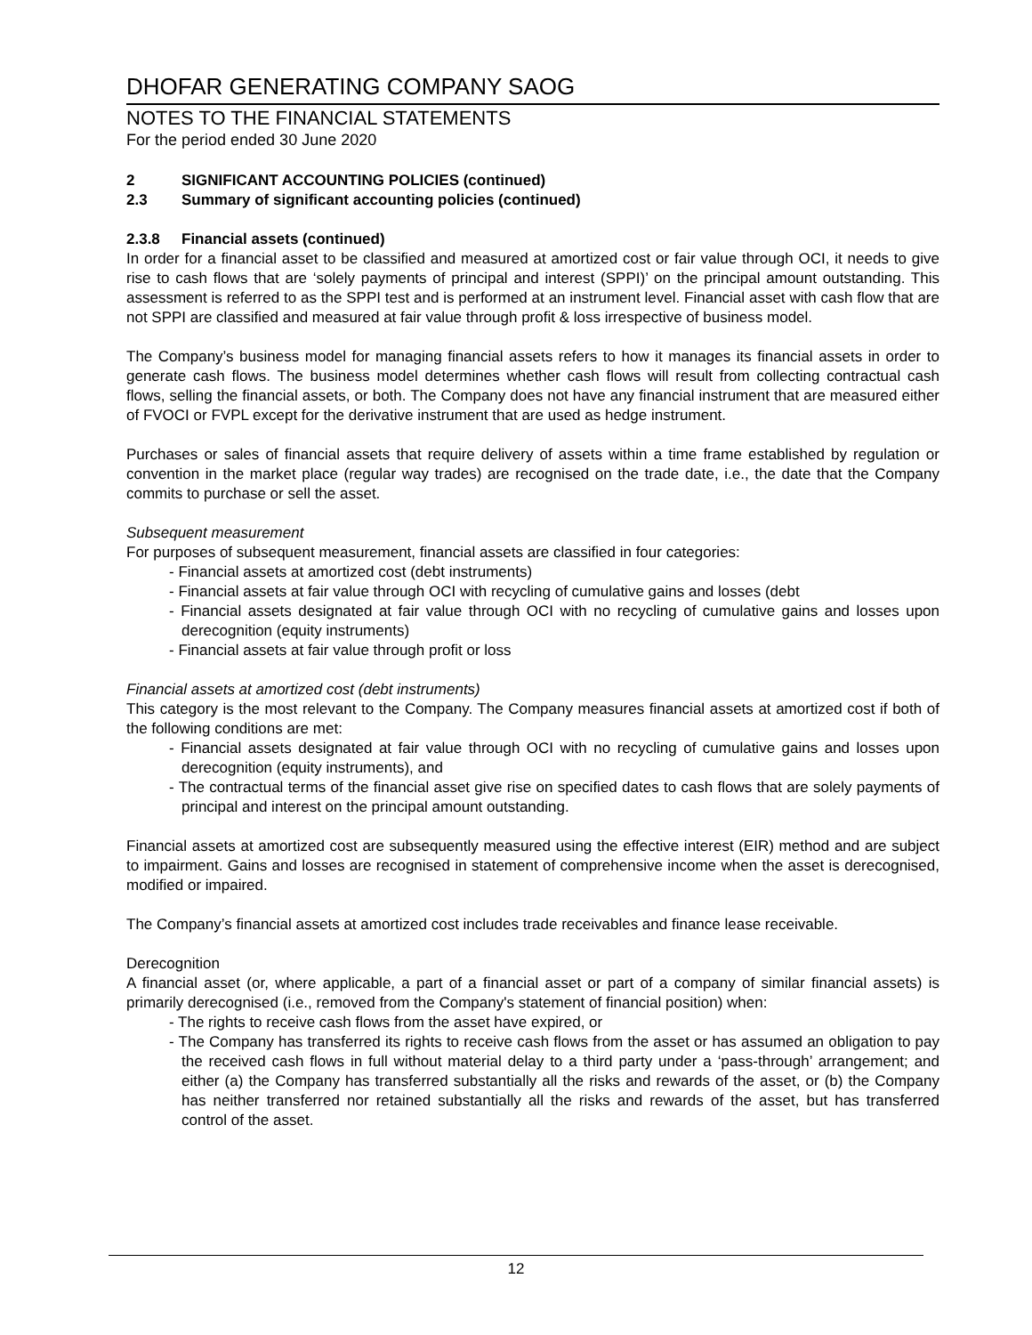DHOFAR GENERATING COMPANY SAOG
NOTES TO THE FINANCIAL STATEMENTS
For the period ended 30 June 2020
2 SIGNIFICANT ACCOUNTING POLICIES (continued)
2.3 Summary of significant accounting policies (continued)
2.3.8 Financial assets (continued)
In order for a financial asset to be classified and measured at amortized cost or fair value through OCI, it needs to give rise to cash flows that are ‘solely payments of principal and interest (SPPI)’ on the principal amount outstanding. This assessment is referred to as the SPPI test and is performed at an instrument level. Financial asset with cash flow that are not SPPI are classified and measured at fair value through profit & loss irrespective of business model.
The Company’s business model for managing financial assets refers to how it manages its financial assets in order to generate cash flows. The business model determines whether cash flows will result from collecting contractual cash flows, selling the financial assets, or both. The Company does not have any financial instrument that are measured either of FVOCI or FVPL except for the derivative instrument that are used as hedge instrument.
Purchases or sales of financial assets that require delivery of assets within a time frame established by regulation or convention in the market place (regular way trades) are recognised on the trade date, i.e., the date that the Company commits to purchase or sell the asset.
Subsequent measurement
For purposes of subsequent measurement, financial assets are classified in four categories:
- Financial assets at amortized cost (debt instruments)
- Financial assets at fair value through OCI with recycling of cumulative gains and losses (debt
- Financial assets designated at fair value through OCI with no recycling of cumulative gains and losses upon derecognition (equity instruments)
- Financial assets at fair value through profit or loss
Financial assets at amortized cost (debt instruments)
This category is the most relevant to the Company. The Company measures financial assets at amortized cost if both of the following conditions are met:
- Financial assets designated at fair value through OCI with no recycling of cumulative gains and losses upon derecognition (equity instruments), and
- The contractual terms of the financial asset give rise on specified dates to cash flows that are solely payments of principal and interest on the principal amount outstanding.
Financial assets at amortized cost are subsequently measured using the effective interest (EIR) method and are subject to impairment. Gains and losses are recognised in statement of comprehensive income when the asset is derecognised, modified or impaired.
The Company’s financial assets at amortized cost includes trade receivables and finance lease receivable.
Derecognition
A financial asset (or, where applicable, a part of a financial asset or part of a company of similar financial assets) is primarily derecognised (i.e., removed from the Company's statement of financial position) when:
- The rights to receive cash flows from the asset have expired, or
- The Company has transferred its rights to receive cash flows from the asset or has assumed an obligation to pay the received cash flows in full without material delay to a third party under a ‘pass-through’ arrangement; and either (a) the Company has transferred substantially all the risks and rewards of the asset, or (b) the Company has neither transferred nor retained substantially all the risks and rewards of the asset, but has transferred control of the asset.
12